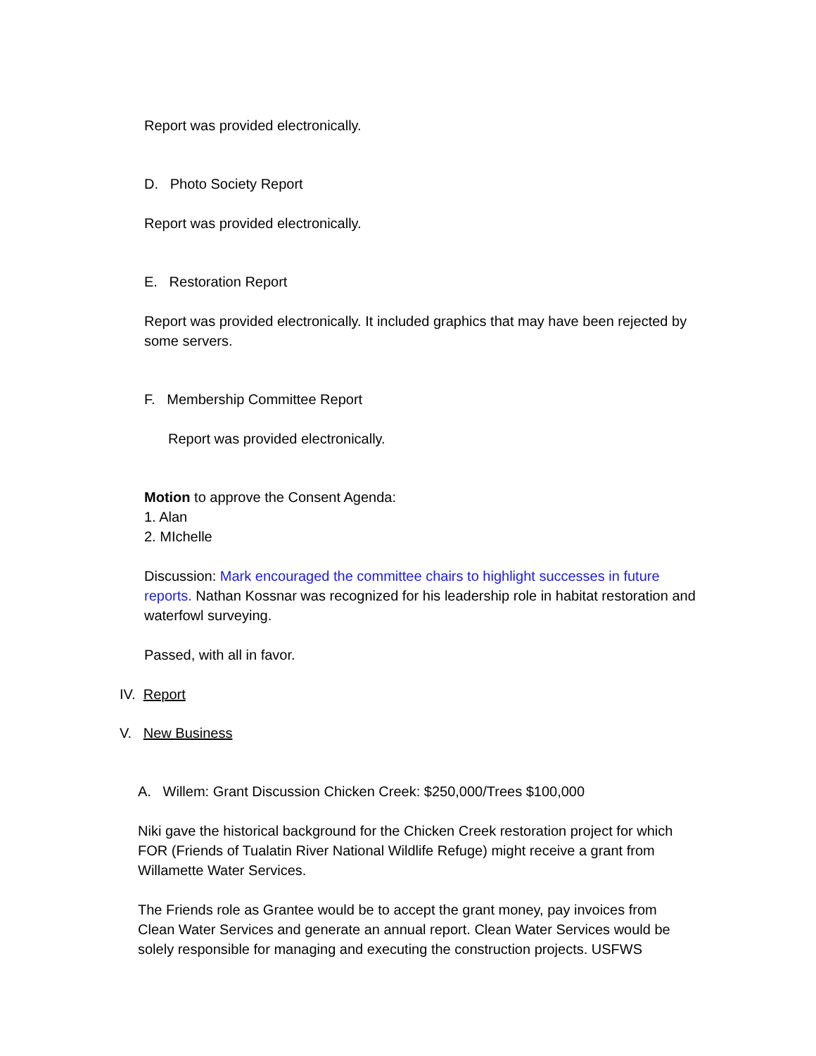Report was provided electronically.
D. Photo Society Report
Report was provided electronically.
E. Restoration Report
Report was provided electronically. It included graphics that may have been rejected by some servers.
F. Membership Committee Report
Report was provided electronically.
Motion to approve the Consent Agenda:
1. Alan
2. MIchelle
Discussion: Mark encouraged the committee chairs to highlight successes in future reports. Nathan Kossnar was recognized for his leadership role in habitat restoration and waterfowl surveying.
Passed, with all in favor.
IV. Report
V. New Business
A. Willem: Grant Discussion Chicken Creek: $250,000/Trees $100,000
Niki gave the historical background for the Chicken Creek restoration project for which FOR (Friends of Tualatin River National Wildlife Refuge) might receive a grant from Willamette Water Services.
The Friends role as Grantee would be to accept the grant money, pay invoices from Clean Water Services and generate an annual report. Clean Water Services would be solely responsible for managing and executing the construction projects. USFWS